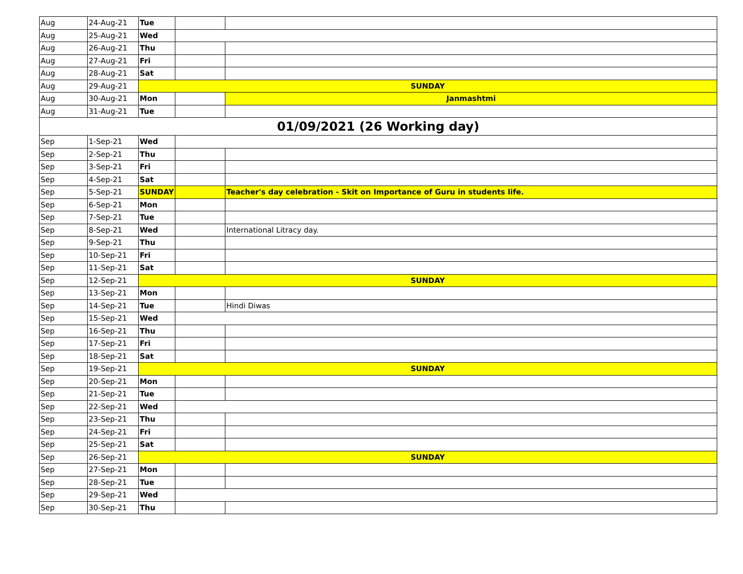| Aug | 24-Aug-21 | Tue | | |
| Aug | 25-Aug-21 | Wed | | |
| Aug | 26-Aug-21 | Thu | | |
| Aug | 27-Aug-21 | Fri | | |
| Aug | 28-Aug-21 | Sat | | |
| Aug | 29-Aug-21 | SUNDAY | | |
| Aug | 30-Aug-21 | Mon | | Janmashtmi |
| Aug | 31-Aug-21 | Tue | | |
| 01/09/2021 (26 Working day) | | | | |
| Sep | 1-Sep-21 | Wed | | |
| Sep | 2-Sep-21 | Thu | | |
| Sep | 3-Sep-21 | Fri | | |
| Sep | 4-Sep-21 | Sat | | |
| Sep | 5-Sep-21 | SUNDAY | | Teacher's day celebration - Skit on Importance of Guru in students life. |
| Sep | 6-Sep-21 | Mon | | |
| Sep | 7-Sep-21 | Tue | | |
| Sep | 8-Sep-21 | Wed | | International Litracy day. |
| Sep | 9-Sep-21 | Thu | | |
| Sep | 10-Sep-21 | Fri | | |
| Sep | 11-Sep-21 | Sat | | |
| Sep | 12-Sep-21 | SUNDAY | | |
| Sep | 13-Sep-21 | Mon | | |
| Sep | 14-Sep-21 | Tue | | Hindi Diwas |
| Sep | 15-Sep-21 | Wed | | |
| Sep | 16-Sep-21 | Thu | | |
| Sep | 17-Sep-21 | Fri | | |
| Sep | 18-Sep-21 | Sat | | |
| Sep | 19-Sep-21 | SUNDAY | | |
| Sep | 20-Sep-21 | Mon | | |
| Sep | 21-Sep-21 | Tue | | |
| Sep | 22-Sep-21 | Wed | | |
| Sep | 23-Sep-21 | Thu | | |
| Sep | 24-Sep-21 | Fri | | |
| Sep | 25-Sep-21 | Sat | | |
| Sep | 26-Sep-21 | SUNDAY | | |
| Sep | 27-Sep-21 | Mon | | |
| Sep | 28-Sep-21 | Tue | | |
| Sep | 29-Sep-21 | Wed | | |
| Sep | 30-Sep-21 | Thu | | |